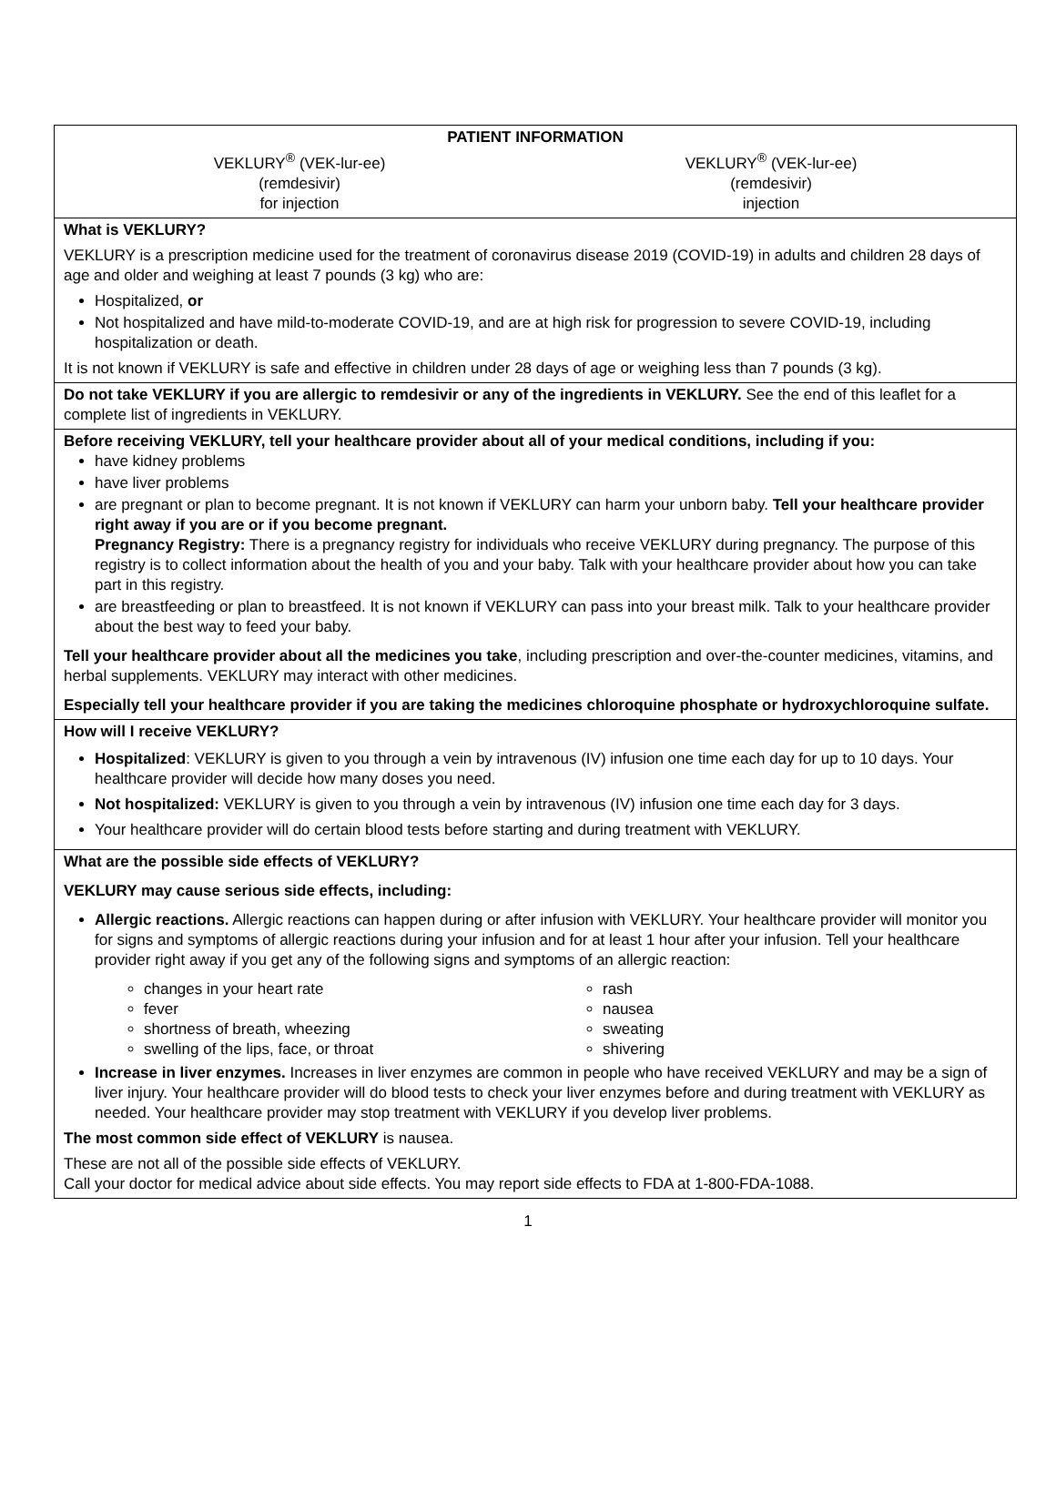PATIENT INFORMATION
VEKLURY<sup>®</sup> (VEK-lur-ee)
(remdesivir)
for injection
VEKLURY<sup>®</sup> (VEK-lur-ee)
(remdesivir)
injection
What is VEKLURY?
VEKLURY is a prescription medicine used for the treatment of coronavirus disease 2019 (COVID-19) in adults and children 28 days of age and older and weighing at least 7 pounds (3 kg) who are:
Hospitalized, or
Not hospitalized and have mild-to-moderate COVID-19, and are at high risk for progression to severe COVID-19, including hospitalization or death.
It is not known if VEKLURY is safe and effective in children under 28 days of age or weighing less than 7 pounds (3 kg).
Do not take VEKLURY if you are allergic to remdesivir or any of the ingredients in VEKLURY. See the end of this leaflet for a complete list of ingredients in VEKLURY.
Before receiving VEKLURY, tell your healthcare provider about all of your medical conditions, including if you:
have kidney problems
have liver problems
are pregnant or plan to become pregnant. It is not known if VEKLURY can harm your unborn baby. Tell your healthcare provider right away if you are or if you become pregnant.
Pregnancy Registry: There is a pregnancy registry for individuals who receive VEKLURY during pregnancy. The purpose of this registry is to collect information about the health of you and your baby. Talk with your healthcare provider about how you can take part in this registry.
are breastfeeding or plan to breastfeed. It is not known if VEKLURY can pass into your breast milk. Talk to your healthcare provider about the best way to feed your baby.
Tell your healthcare provider about all the medicines you take, including prescription and over-the-counter medicines, vitamins, and herbal supplements. VEKLURY may interact with other medicines.
Especially tell your healthcare provider if you are taking the medicines chloroquine phosphate or hydroxychloroquine sulfate.
How will I receive VEKLURY?
Hospitalized: VEKLURY is given to you through a vein by intravenous (IV) infusion one time each day for up to 10 days. Your healthcare provider will decide how many doses you need.
Not hospitalized: VEKLURY is given to you through a vein by intravenous (IV) infusion one time each day for 3 days.
Your healthcare provider will do certain blood tests before starting and during treatment with VEKLURY.
What are the possible side effects of VEKLURY?
VEKLURY may cause serious side effects, including:
Allergic reactions. Allergic reactions can happen during or after infusion with VEKLURY. Your healthcare provider will monitor you for signs and symptoms of allergic reactions during your infusion and for at least 1 hour after your infusion. Tell your healthcare provider right away if you get any of the following signs and symptoms of an allergic reaction:
changes in your heart rate
fever
shortness of breath, wheezing
swelling of the lips, face, or throat
rash
nausea
sweating
shivering
Increase in liver enzymes. Increases in liver enzymes are common in people who have received VEKLURY and may be a sign of liver injury. Your healthcare provider will do blood tests to check your liver enzymes before and during treatment with VEKLURY as needed. Your healthcare provider may stop treatment with VEKLURY if you develop liver problems.
The most common side effect of VEKLURY is nausea.
These are not all of the possible side effects of VEKLURY.
Call your doctor for medical advice about side effects. You may report side effects to FDA at 1-800-FDA-1088.
1